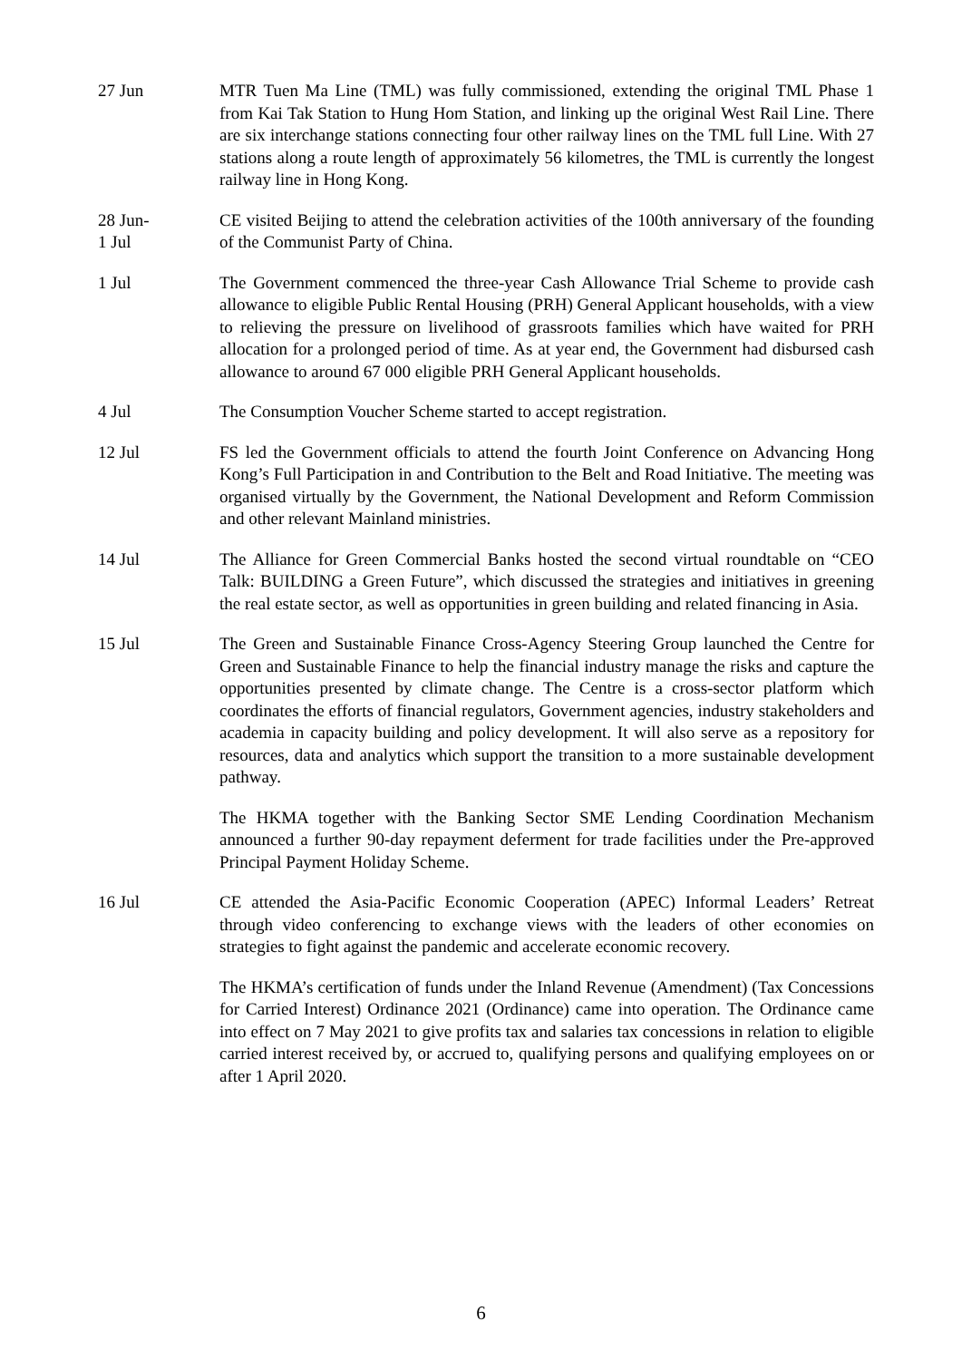27 Jun MTR Tuen Ma Line (TML) was fully commissioned, extending the original TML Phase 1 from Kai Tak Station to Hung Hom Station, and linking up the original West Rail Line. There are six interchange stations connecting four other railway lines on the TML full Line. With 27 stations along a route length of approximately 56 kilometres, the TML is currently the longest railway line in Hong Kong.
28 Jun-
1 Jul
CE visited Beijing to attend the celebration activities of the 100th anniversary of the founding of the Communist Party of China.
1 Jul The Government commenced the three-year Cash Allowance Trial Scheme to provide cash allowance to eligible Public Rental Housing (PRH) General Applicant households, with a view to relieving the pressure on livelihood of grassroots families which have waited for PRH allocation for a prolonged period of time. As at year end, the Government had disbursed cash allowance to around 67 000 eligible PRH General Applicant households.
4 Jul The Consumption Voucher Scheme started to accept registration.
12 Jul FS led the Government officials to attend the fourth Joint Conference on Advancing Hong Kong’s Full Participation in and Contribution to the Belt and Road Initiative. The meeting was organised virtually by the Government, the National Development and Reform Commission and other relevant Mainland ministries.
14 Jul The Alliance for Green Commercial Banks hosted the second virtual roundtable on “CEO Talk: BUILDING a Green Future”, which discussed the strategies and initiatives in greening the real estate sector, as well as opportunities in green building and related financing in Asia.
15 Jul The Green and Sustainable Finance Cross-Agency Steering Group launched the Centre for Green and Sustainable Finance to help the financial industry manage the risks and capture the opportunities presented by climate change. The Centre is a cross-sector platform which coordinates the efforts of financial regulators, Government agencies, industry stakeholders and academia in capacity building and policy development. It will also serve as a repository for resources, data and analytics which support the transition to a more sustainable development pathway.
The HKMA together with the Banking Sector SME Lending Coordination Mechanism announced a further 90-day repayment deferment for trade facilities under the Pre-approved Principal Payment Holiday Scheme.
16 Jul CE attended the Asia-Pacific Economic Cooperation (APEC) Informal Leaders’ Retreat through video conferencing to exchange views with the leaders of other economies on strategies to fight against the pandemic and accelerate economic recovery.
The HKMA’s certification of funds under the Inland Revenue (Amendment) (Tax Concessions for Carried Interest) Ordinance 2021 (Ordinance) came into operation. The Ordinance came into effect on 7 May 2021 to give profits tax and salaries tax concessions in relation to eligible carried interest received by, or accrued to, qualifying persons and qualifying employees on or after 1 April 2020.
6